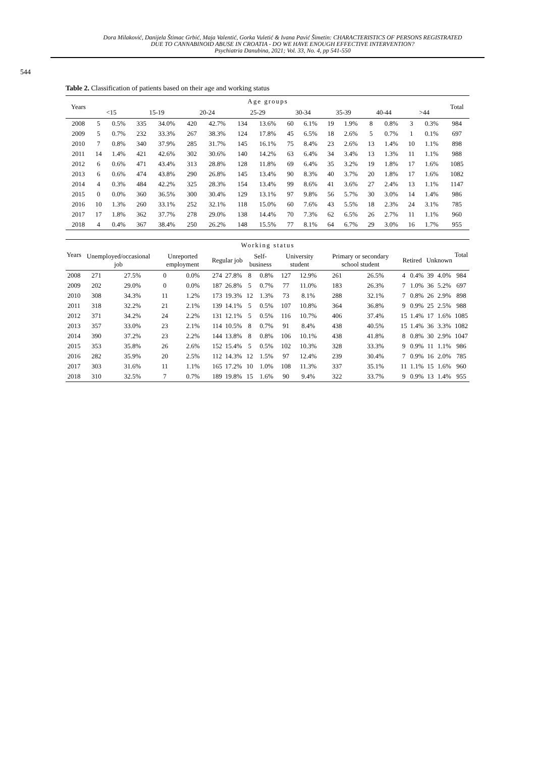Dora Milaković, Danijela Štimac Grbić, Maja Valentić, Gorka Vuletić & Ivana Pavić Šimetin: CHARACTERISTICS OF PERSONS REGISTRATED DUE TO CANNABINOID ABUSE IN CROATIA - DO WE HAVE ENOUGH EFFECTIVE INTERVENTION?
Psychiatria Danubina, 2021; Vol. 33, No. 4, pp 541-550
544
Table 2. Classification of patients based on their age and working status
| Years | Age groups | | | | | | | | | | | | | | | | Total |
| --- | --- | --- | --- | --- | --- | --- | --- | --- | --- | --- | --- | --- | --- | --- | --- | --- | --- |
| | <15 | | 15-19 | | 20-24 | | 25-29 | | 30-34 | | 35-39 | | 40-44 | | >44 | | |
| 2008 | 5 | 0.5% | 335 | 34.0% | 420 | 42.7% | 134 | 13.6% | 60 | 6.1% | 19 | 1.9% | 8 | 0.8% | 3 | 0.3% | 984 |
| 2009 | 5 | 0.7% | 232 | 33.3% | 267 | 38.3% | 124 | 17.8% | 45 | 6.5% | 18 | 2.6% | 5 | 0.7% | 1 | 0.1% | 697 |
| 2010 | 7 | 0.8% | 340 | 37.9% | 285 | 31.7% | 145 | 16.1% | 75 | 8.4% | 23 | 2.6% | 13 | 1.4% | 10 | 1.1% | 898 |
| 2011 | 14 | 1.4% | 421 | 42.6% | 302 | 30.6% | 140 | 14.2% | 63 | 6.4% | 34 | 3.4% | 13 | 1.3% | 11 | 1.1% | 988 |
| 2012 | 6 | 0.6% | 471 | 43.4% | 313 | 28.8% | 128 | 11.8% | 69 | 6.4% | 35 | 3.2% | 19 | 1.8% | 17 | 1.6% | 1085 |
| 2013 | 6 | 0.6% | 474 | 43.8% | 290 | 26.8% | 145 | 13.4% | 90 | 8.3% | 40 | 3.7% | 20 | 1.8% | 17 | 1.6% | 1082 |
| 2014 | 4 | 0.3% | 484 | 42.2% | 325 | 28.3% | 154 | 13.4% | 99 | 8.6% | 41 | 3.6% | 27 | 2.4% | 13 | 1.1% | 1147 |
| 2015 | 0 | 0.0% | 360 | 36.5% | 300 | 30.4% | 129 | 13.1% | 97 | 9.8% | 56 | 5.7% | 30 | 3.0% | 14 | 1.4% | 986 |
| 2016 | 10 | 1.3% | 260 | 33.1% | 252 | 32.1% | 118 | 15.0% | 60 | 7.6% | 43 | 5.5% | 18 | 2.3% | 24 | 3.1% | 785 |
| 2017 | 17 | 1.8% | 362 | 37.7% | 278 | 29.0% | 138 | 14.4% | 70 | 7.3% | 62 | 6.5% | 26 | 2.7% | 11 | 1.1% | 960 |
| 2018 | 4 | 0.4% | 367 | 38.4% | 250 | 26.2% | 148 | 15.5% | 77 | 8.1% | 64 | 6.7% | 29 | 3.0% | 16 | 1.7% | 955 |
| Years | Working status | | | | | | | | | | | | | | | | Total |
| --- | --- | --- | --- | --- | --- | --- | --- | --- | --- | --- | --- | --- | --- | --- | --- | --- | --- |
| | Unemployed/occasional job | | Unreported employment | | Regular job | | Self-business | | University student | | Primary or secondary school student | | Retired | | Unknown | | |
| 2008 | 271 | 27.5% | 0 | 0.0% | 274 | 27.8% | 8 | 0.8% | 127 | 12.9% | 261 | 26.5% | 4 | 0.4% | 39 | 4.0% | 984 |
| 2009 | 202 | 29.0% | 0 | 0.0% | 187 | 26.8% | 5 | 0.7% | 77 | 11.0% | 183 | 26.3% | 7 | 1.0% | 36 | 5.2% | 697 |
| 2010 | 308 | 34.3% | 11 | 1.2% | 173 | 19.3% | 12 | 1.3% | 73 | 8.1% | 288 | 32.1% | 7 | 0.8% | 26 | 2.9% | 898 |
| 2011 | 318 | 32.2% | 21 | 2.1% | 139 | 14.1% | 5 | 0.5% | 107 | 10.8% | 364 | 36.8% | 9 | 0.9% | 25 | 2.5% | 988 |
| 2012 | 371 | 34.2% | 24 | 2.2% | 131 | 12.1% | 5 | 0.5% | 116 | 10.7% | 406 | 37.4% | 15 | 1.4% | 17 | 1.6% | 1085 |
| 2013 | 357 | 33.0% | 23 | 2.1% | 114 | 10.5% | 8 | 0.7% | 91 | 8.4% | 438 | 40.5% | 15 | 1.4% | 36 | 3.3% | 1082 |
| 2014 | 390 | 37.2% | 23 | 2.2% | 144 | 13.8% | 8 | 0.8% | 106 | 10.1% | 438 | 41.8% | 8 | 0.8% | 30 | 2.9% | 1047 |
| 2015 | 353 | 35.8% | 26 | 2.6% | 152 | 15.4% | 5 | 0.5% | 102 | 10.3% | 328 | 33.3% | 9 | 0.9% | 11 | 1.1% | 986 |
| 2016 | 282 | 35.9% | 20 | 2.5% | 112 | 14.3% | 12 | 1.5% | 97 | 12.4% | 239 | 30.4% | 7 | 0.9% | 16 | 2.0% | 785 |
| 2017 | 303 | 31.6% | 11 | 1.1% | 165 | 17.2% | 10 | 1.0% | 108 | 11.3% | 337 | 35.1% | 11 | 1.1% | 15 | 1.6% | 960 |
| 2018 | 310 | 32.5% | 7 | 0.7% | 189 | 19.8% | 15 | 1.6% | 90 | 9.4% | 322 | 33.7% | 9 | 0.9% | 13 | 1.4% | 955 |